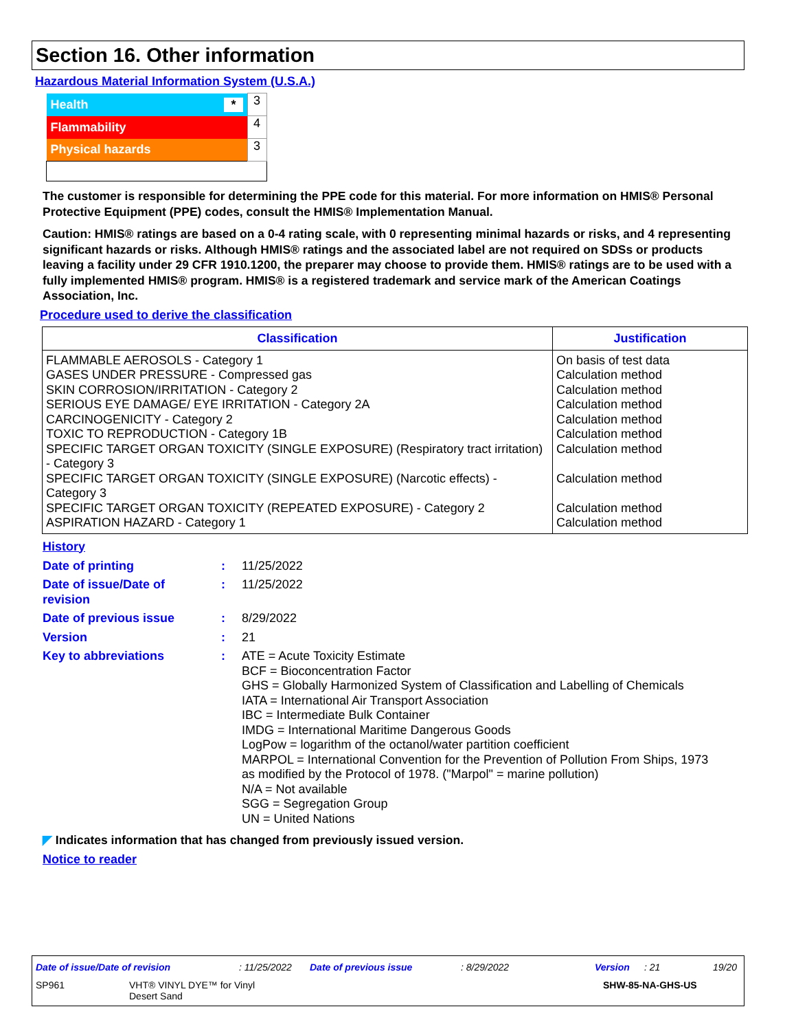Section 16. Other information
Hazardous Material Information System (U.S.A.)
| Health * | 3 |
| Flammability | 4 |
| Physical hazards | 3 |
The customer is responsible for determining the PPE code for this material. For more information on HMIS® Personal Protective Equipment (PPE) codes, consult the HMIS® Implementation Manual.
Caution: HMIS® ratings are based on a 0-4 rating scale, with 0 representing minimal hazards or risks, and 4 representing significant hazards or risks. Although HMIS® ratings and the associated label are not required on SDSs or products leaving a facility under 29 CFR 1910.1200, the preparer may choose to provide them. HMIS® ratings are to be used with a fully implemented HMIS® program. HMIS® is a registered trademark and service mark of the American Coatings Association, Inc.
Procedure used to derive the classification
| Classification | Justification |
| --- | --- |
| FLAMMABLE AEROSOLS - Category 1 | On basis of test data |
| GASES UNDER PRESSURE - Compressed gas | Calculation method |
| SKIN CORROSION/IRRITATION - Category 2 | Calculation method |
| SERIOUS EYE DAMAGE/ EYE IRRITATION - Category 2A | Calculation method |
| CARCINOGENICITY - Category 2 | Calculation method |
| TOXIC TO REPRODUCTION - Category 1B | Calculation method |
| SPECIFIC TARGET ORGAN TOXICITY (SINGLE EXPOSURE) (Respiratory tract irritation) - Category 3 | Calculation method |
| SPECIFIC TARGET ORGAN TOXICITY (SINGLE EXPOSURE) (Narcotic effects) - Category 3 | Calculation method |
| SPECIFIC TARGET ORGAN TOXICITY (REPEATED EXPOSURE) - Category 2 | Calculation method |
| ASPIRATION HAZARD - Category 1 | Calculation method |
History
| Date of printing | : | 11/25/2022 |
| Date of issue/Date of revision | : | 11/25/2022 |
| Date of previous issue | : | 8/29/2022 |
| Version | : | 21 |
| Key to abbreviations | : | ATE = Acute Toxicity Estimate BCF = Bioconcentration Factor GHS = Globally Harmonized System of Classification and Labelling of Chemicals IATA = International Air Transport Association IBC = Intermediate Bulk Container IMDG = International Maritime Dangerous Goods LogPow = logarithm of the octanol/water partition coefficient MARPOL = International Convention for the Prevention of Pollution From Ships, 1973 as modified by the Protocol of 1978. ("Marpol" = marine pollution) N/A = Not available SGG = Segregation Group UN = United Nations |
◤ Indicates information that has changed from previously issued version.
Notice to reader
Date of issue/Date of revision: 11/25/2022 Date of previous issue: 8/29/2022 Version: 21 19/20
SP961 VHT® VINYL DYE™ for Vinyl
Desert Sand SHW-85-NA-GHS-US